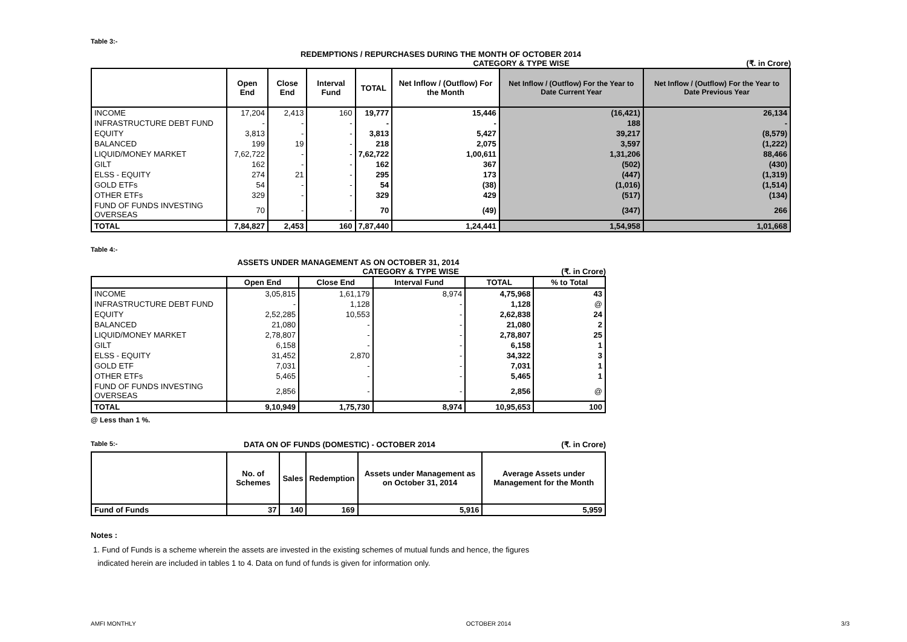Table 3:-
REDEMPTIONS / REPURCHASES DURING THE MONTH OF OCTOBER 2014
CATEGORY & TYPE WISE (₹. in Crore)
| | Open End | Close End | Interval Fund | TOTAL | Net Inflow / (Outflow) For the Month | Net Inflow / (Outflow) For the Year to Date Current Year | Net Inflow / (Outflow) For the Year to Date Previous Year |
| --- | --- | --- | --- | --- | --- | --- | --- |
| INCOME | 17,204 | 2,413 | 160 | 19,777 | 15,446 | (16,421) | 26,134 |
| INFRASTRUCTURE DEBT FUND | - | - | - | - | - | 188 | - |
| EQUITY | 3,813 | - | - | 3,813 | 5,427 | 39,217 | (8,579) |
| BALANCED | 199 | 19 | - | 218 | 2,075 | 3,597 | (1,222) |
| LIQUID/MONEY MARKET | 7,62,722 | - | - | 7,62,722 | 1,00,611 | 1,31,206 | 88,466 |
| GILT | 162 | - | - | 162 | 367 | (502) | (430) |
| ELSS - EQUITY | 274 | 21 | - | 295 | 173 | (447) | (1,319) |
| GOLD ETFs | 54 | - | - | 54 | (38) | (1,016) | (1,514) |
| OTHER ETFs | 329 | - | - | 329 | 429 | (517) | (134) |
| FUND OF FUNDS INVESTING OVERSEAS | 70 | - | - | 70 | (49) | (347) | 266 |
| TOTAL | 7,84,827 | 2,453 | 160 | 7,87,440 | 1,24,441 | 1,54,958 | 1,01,668 |
Table 4:-
ASSETS UNDER MANAGEMENT AS ON OCTOBER 31, 2014
CATEGORY & TYPE WISE (₹. in Crore)
| | Open End | Close End | Interval Fund | TOTAL | % to Total |
| --- | --- | --- | --- | --- | --- |
| INCOME | 3,05,815 | 1,61,179 | 8,974 | 4,75,968 | 43 |
| INFRASTRUCTURE DEBT FUND | - | 1,128 | - | 1,128 | @ |
| EQUITY | 2,52,285 | 10,553 | - | 2,62,838 | 24 |
| BALANCED | 21,080 | - | - | 21,080 | 2 |
| LIQUID/MONEY MARKET | 2,78,807 | - | - | 2,78,807 | 25 |
| GILT | 6,158 | - | - | 6,158 | 1 |
| ELSS - EQUITY | 31,452 | 2,870 | - | 34,322 | 3 |
| GOLD ETF | 7,031 | - | - | 7,031 | 1 |
| OTHER ETFs | 5,465 | - | - | 5,465 | 1 |
| FUND OF FUNDS INVESTING OVERSEAS | 2,856 | - | - | 2,856 | @ |
| TOTAL | 9,10,949 | 1,75,730 | 8,974 | 10,95,653 | 100 |
@ Less than 1 %.
Table 5:- DATA ON OF FUNDS (DOMESTIC) - OCTOBER 2014 (₹. in Crore)
| | No. of Schemes | Sales | Redemption | Assets under Management as on October 31, 2014 | Average Assets under Management for the Month |
| --- | --- | --- | --- | --- | --- |
| Fund of Funds | 37 | 140 | 169 | 5,916 | 5,959 |
Notes :
1. Fund of Funds is a scheme wherein the assets are invested in the existing schemes of mutual funds and hence, the figures
indicated herein are included in tables 1 to 4. Data on fund of funds is given for information only.
AMFI MONTHLY OCTOBER 2014 3/3